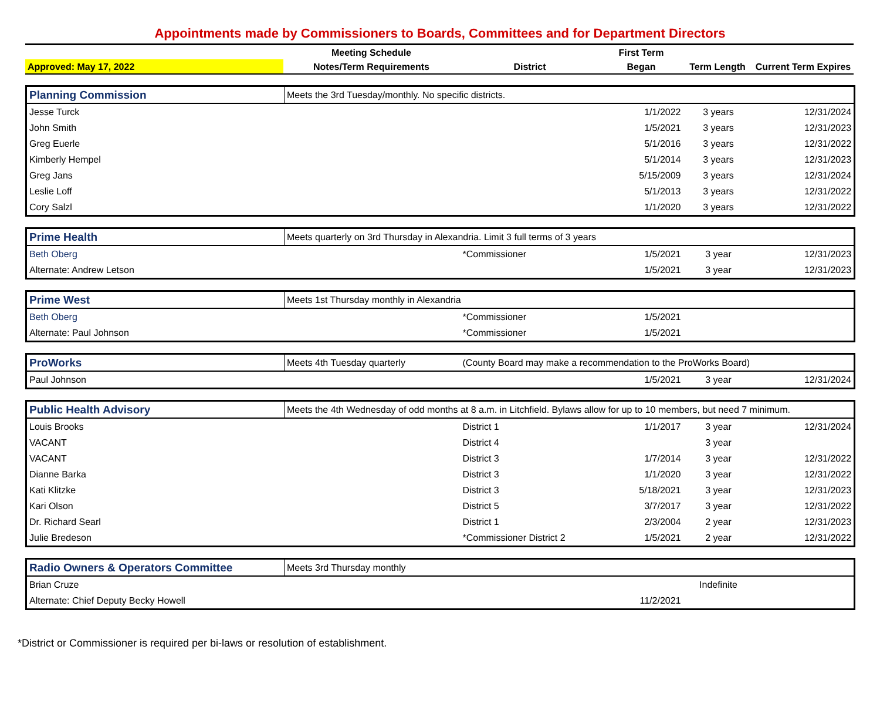Appointments made by Commissioners to Boards, Committees and for Department Directors
| | Meeting Schedule | | First Term | | |
| --- | --- | --- | --- | --- | --- |
| Approved: May 17, 2022 | Notes/Term Requirements | District | Began | Term Length | Current Term Expires |
| Planning Commission | Meets the 3rd Tuesday/monthly. No specific districts. | | | | |
| Jesse Turck | | | 1/1/2022 | 3 years | 12/31/2024 |
| John Smith | | | 1/5/2021 | 3 years | 12/31/2023 |
| Greg Euerle | | | 5/1/2016 | 3 years | 12/31/2022 |
| Kimberly Hempel | | | 5/1/2014 | 3 years | 12/31/2023 |
| Greg Jans | | | 5/15/2009 | 3 years | 12/31/2024 |
| Leslie Loff | | | 5/1/2013 | 3 years | 12/31/2022 |
| Cory Salzl | | | 1/1/2020 | 3 years | 12/31/2022 |
| Prime Health | Meets quarterly on 3rd Thursday in Alexandria. Limit 3 full terms of 3 years | | | | |
| Beth Oberg | | *Commissioner | 1/5/2021 | 3 year | 12/31/2023 |
| Alternate: Andrew Letson | | | 1/5/2021 | 3 year | 12/31/2023 |
| Prime West | Meets 1st Thursday monthly in Alexandria | | | | |
| Beth Oberg | | *Commissioner | 1/5/2021 | | |
| Alternate: Paul Johnson | | *Commissioner | 1/5/2021 | | |
| ProWorks | Meets 4th Tuesday quarterly | (County Board may make a recommendation to the ProWorks Board) | | | |
| Paul Johnson | | | 1/5/2021 | 3 year | 12/31/2024 |
| Public Health Advisory | Meets the 4th Wednesday of odd months at 8 a.m. in Litchfield. Bylaws allow for up to 10 members, but need 7 minimum. | | | | |
| Louis Brooks | | District 1 | 1/1/2017 | 3 year | 12/31/2024 |
| VACANT | | District 4 | | 3 year | |
| VACANT | | District 3 | 1/7/2014 | 3 year | 12/31/2022 |
| Dianne Barka | | District 3 | 1/1/2020 | 3 year | 12/31/2022 |
| Kati Klitzke | | District 3 | 5/18/2021 | 3 year | 12/31/2023 |
| Kari Olson | | District 5 | 3/7/2017 | 3 year | 12/31/2022 |
| Dr. Richard Searl | | District 1 | 2/3/2004 | 2 year | 12/31/2023 |
| Julie Bredeson | | *Commissioner District 2 | 1/5/2021 | 2 year | 12/31/2022 |
| Radio Owners & Operators Committee | Meets 3rd Thursday monthly | | | | |
| Brian Cruze | | | | Indefinite | |
| Alternate: Chief Deputy Becky Howell | | | 11/2/2021 | | |
*District or Commissioner is required per bi-laws or resolution of establishment.